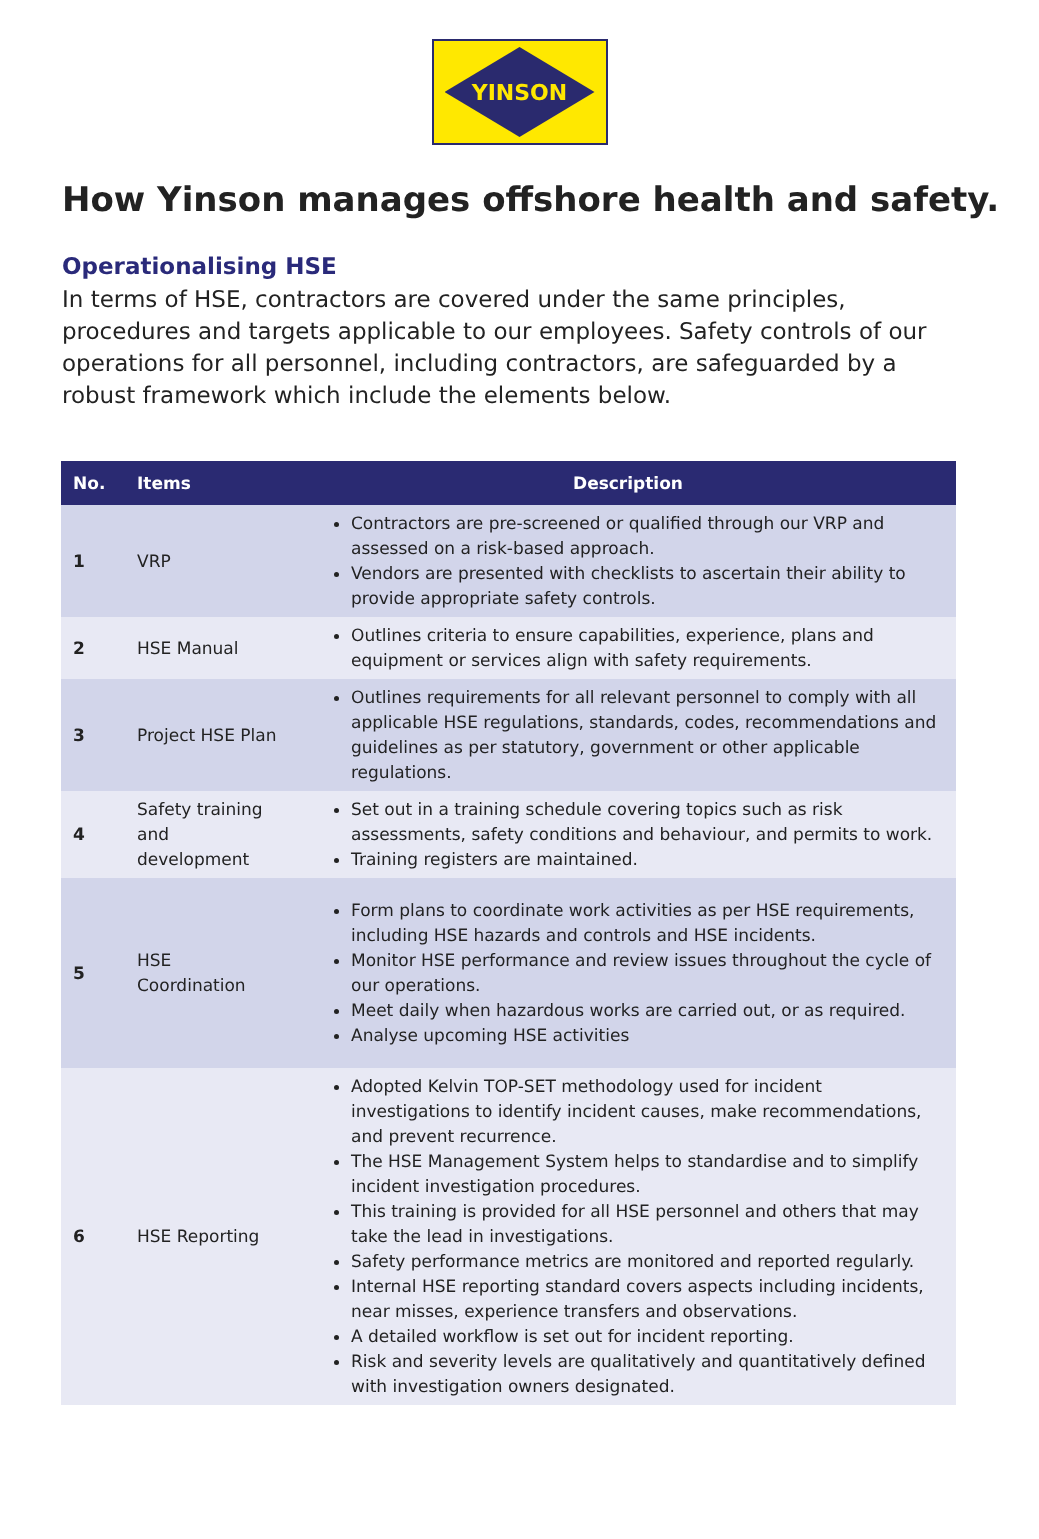YINSON
How Yinson manages offshore health and safety.
Operationalising HSE
In terms of HSE, contractors are covered under the same principles, procedures and targets applicable to our employees. Safety controls of our operations for all personnel, including contractors, are safeguarded by a robust framework which include the elements below.
| No. | Items | Description |
| --- | --- | --- |
| 1 | VRP | Contractors are pre-screened or qualified through our VRP and assessed on a risk-based approach. Vendors are presented with checklists to ascertain their ability to provide appropriate safety controls. |
| 2 | HSE Manual | Outlines criteria to ensure capabilities, experience, plans and equipment or services align with safety requirements. |
| 3 | Project HSE Plan | Outlines requirements for all relevant personnel to comply with all applicable HSE regulations, standards, codes, recommendations and guidelines as per statutory, government or other applicable regulations. |
| 4 | Safety training and development | Set out in a training schedule covering topics such as risk assessments, safety conditions and behaviour, and permits to work. Training registers are maintained. |
| 5 | HSE Coordination | Form plans to coordinate work activities as per HSE requirements, including HSE hazards and controls and HSE incidents. Monitor HSE performance and review issues throughout the cycle of our operations. Meet daily when hazardous works are carried out, or as required. Analyse upcoming HSE activities |
| 6 | HSE Reporting | Adopted Kelvin TOP-SET methodology used for incident investigations to identify incident causes, make recommendations, and prevent recurrence. The HSE Management System helps to standardise and to simplify incident investigation procedures. This training is provided for all HSE personnel and others that may take the lead in investigations. Safety performance metrics are monitored and reported regularly. Internal HSE reporting standard covers aspects including incidents, near misses, experience transfers and observations. A detailed workflow is set out for incident reporting. Risk and severity levels are qualitatively and quantitatively defined with investigation owners designated. |